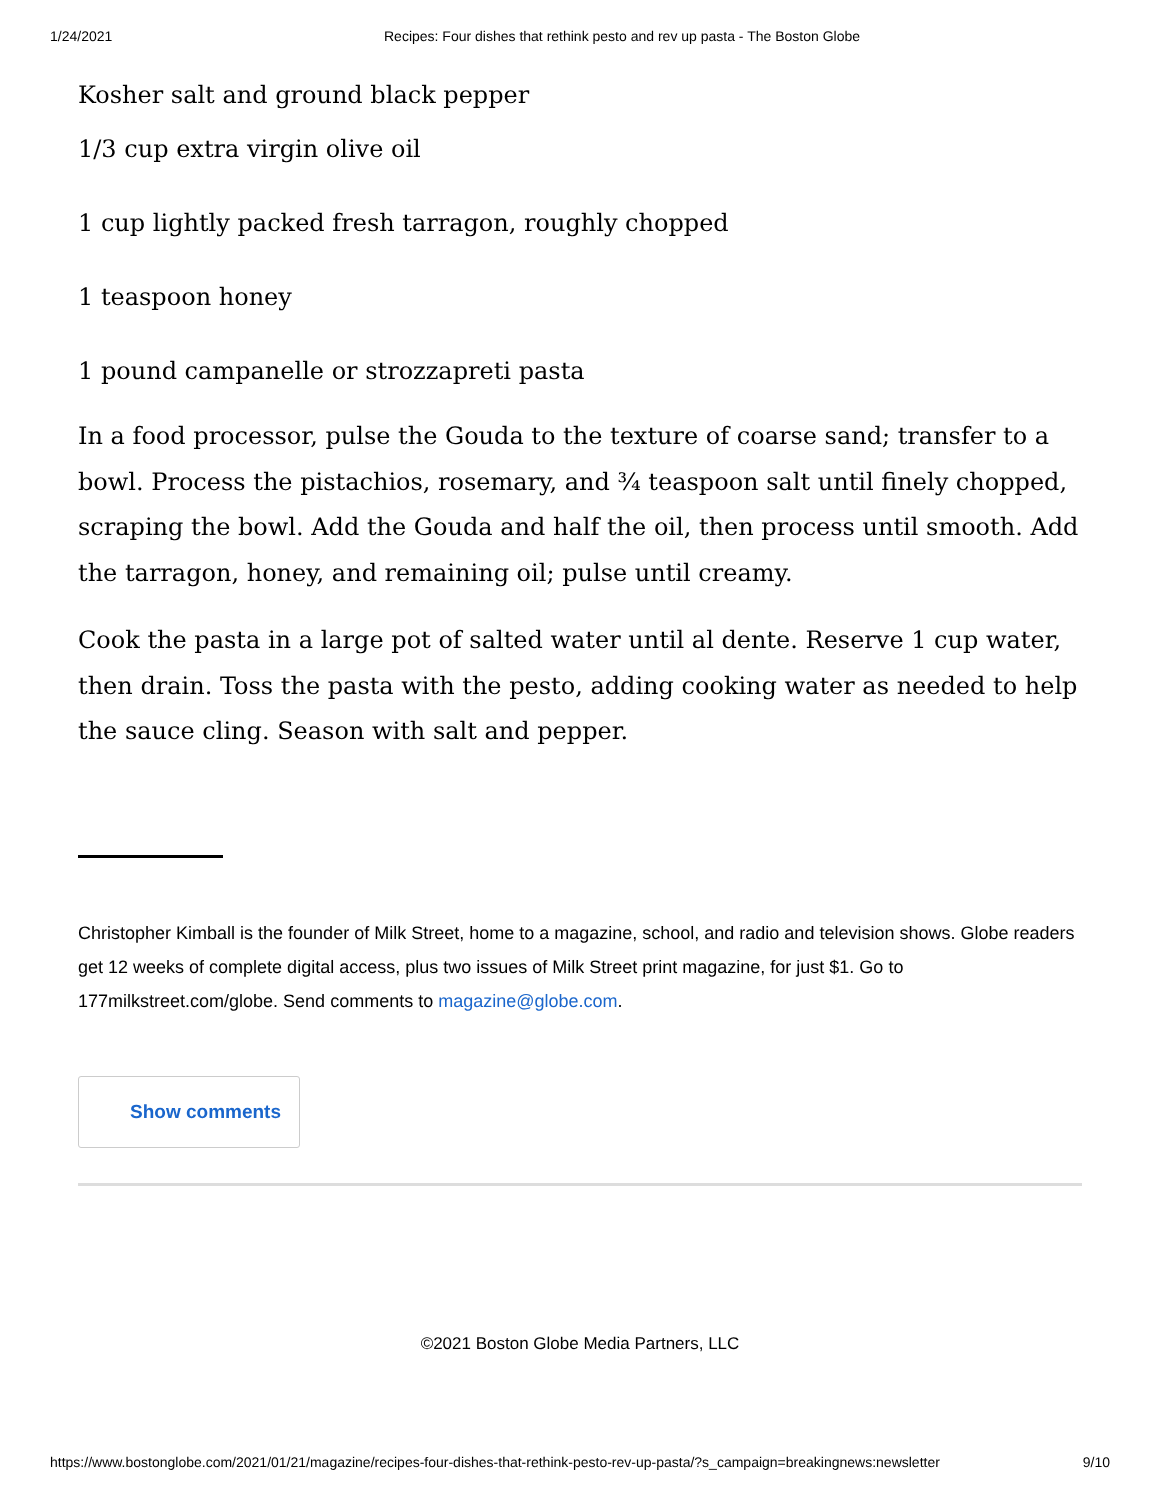1/24/2021 Recipes: Four dishes that rethink pesto and rev up pasta - The Boston Globe
Kosher salt and ground black pepper
1/3 cup extra virgin olive oil
1 cup lightly packed fresh tarragon, roughly chopped
1 teaspoon honey
1 pound campanelle or strozzapreti pasta
In a food processor, pulse the Gouda to the texture of coarse sand; transfer to a bowl. Process the pistachios, rosemary, and ¾ teaspoon salt until finely chopped, scraping the bowl. Add the Gouda and half the oil, then process until smooth. Add the tarragon, honey, and remaining oil; pulse until creamy.
Cook the pasta in a large pot of salted water until al dente. Reserve 1 cup water, then drain. Toss the pasta with the pesto, adding cooking water as needed to help the sauce cling. Season with salt and pepper.
Christopher Kimball is the founder of Milk Street, home to a magazine, school, and radio and television shows. Globe readers get 12 weeks of complete digital access, plus two issues of Milk Street print magazine, for just $1. Go to 177milkstreet.com/globe. Send comments to magazine@globe.com.
Show comments
©2021 Boston Globe Media Partners, LLC
https://www.bostonglobe.com/2021/01/21/magazine/recipes-four-dishes-that-rethink-pesto-rev-up-pasta/?s_campaign=breakingnews:newsletter 9/10